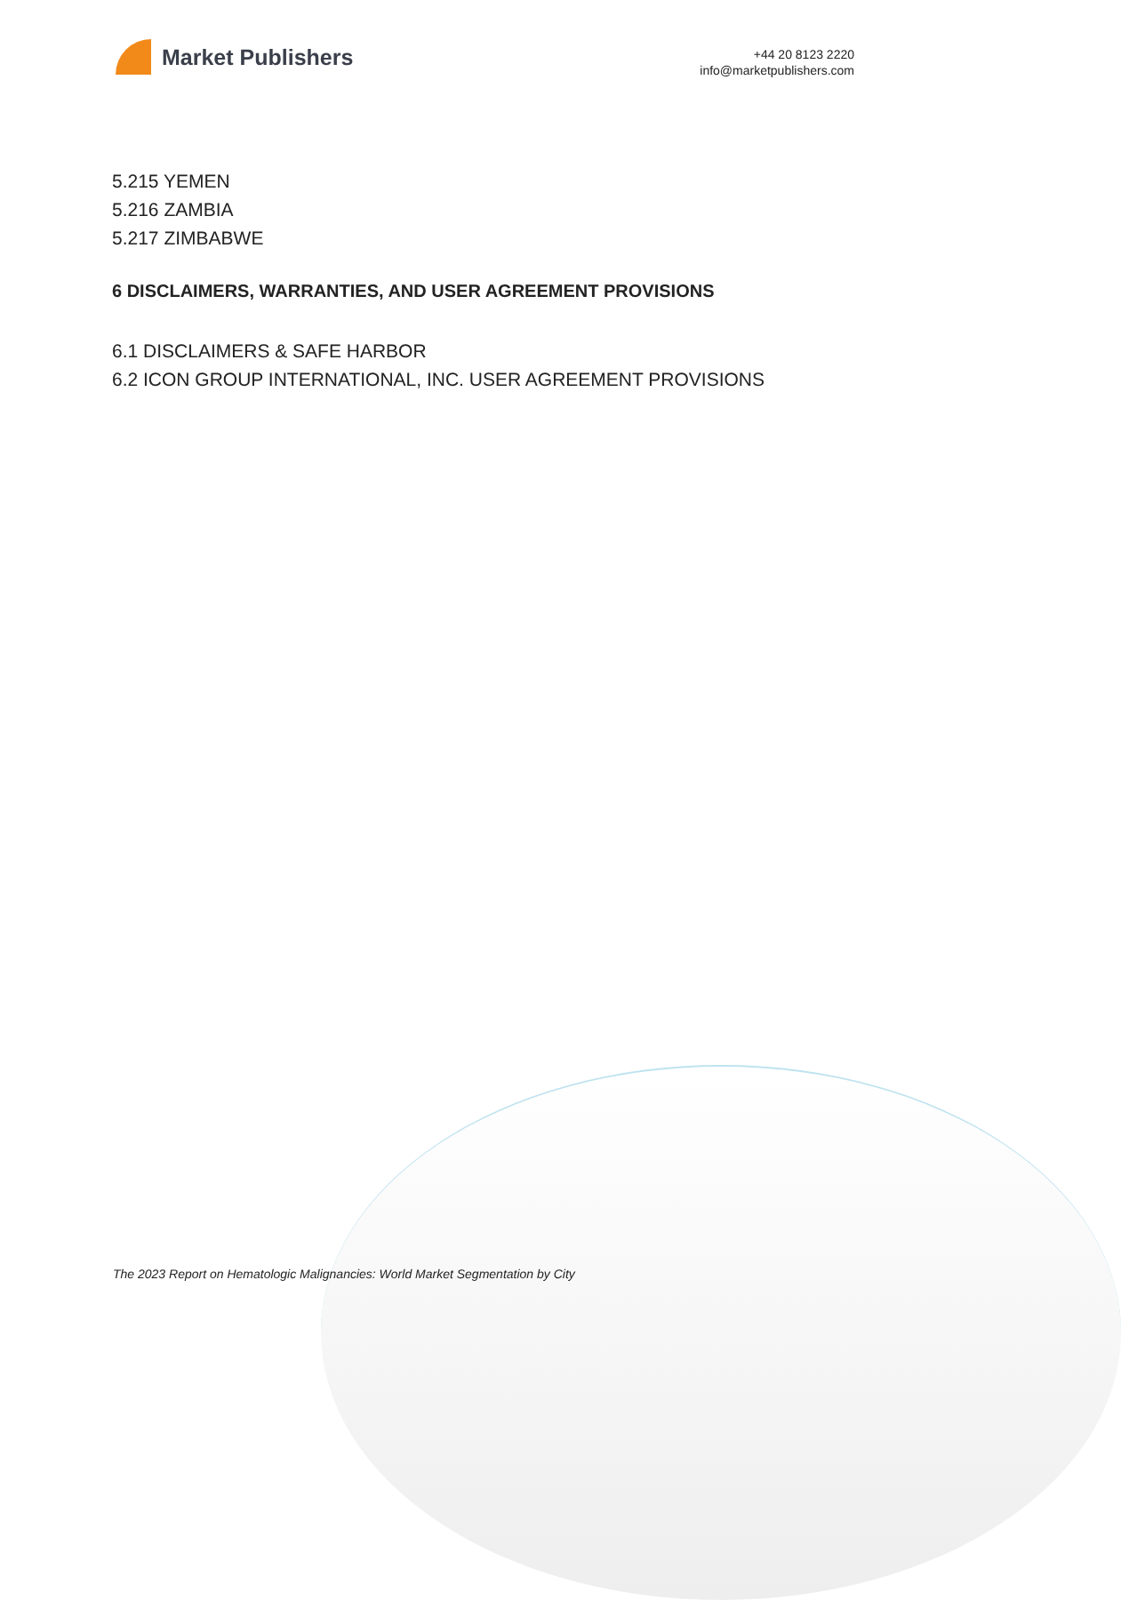Market Publishers
+44 20 8123 2220
info@marketpublishers.com
5.215 YEMEN
5.216 ZAMBIA
5.217 ZIMBABWE
6 DISCLAIMERS, WARRANTIES, AND USER AGREEMENT PROVISIONS
6.1 DISCLAIMERS & SAFE HARBOR
6.2 ICON GROUP INTERNATIONAL, INC. USER AGREEMENT PROVISIONS
The 2023 Report on Hematologic Malignancies: World Market Segmentation by City